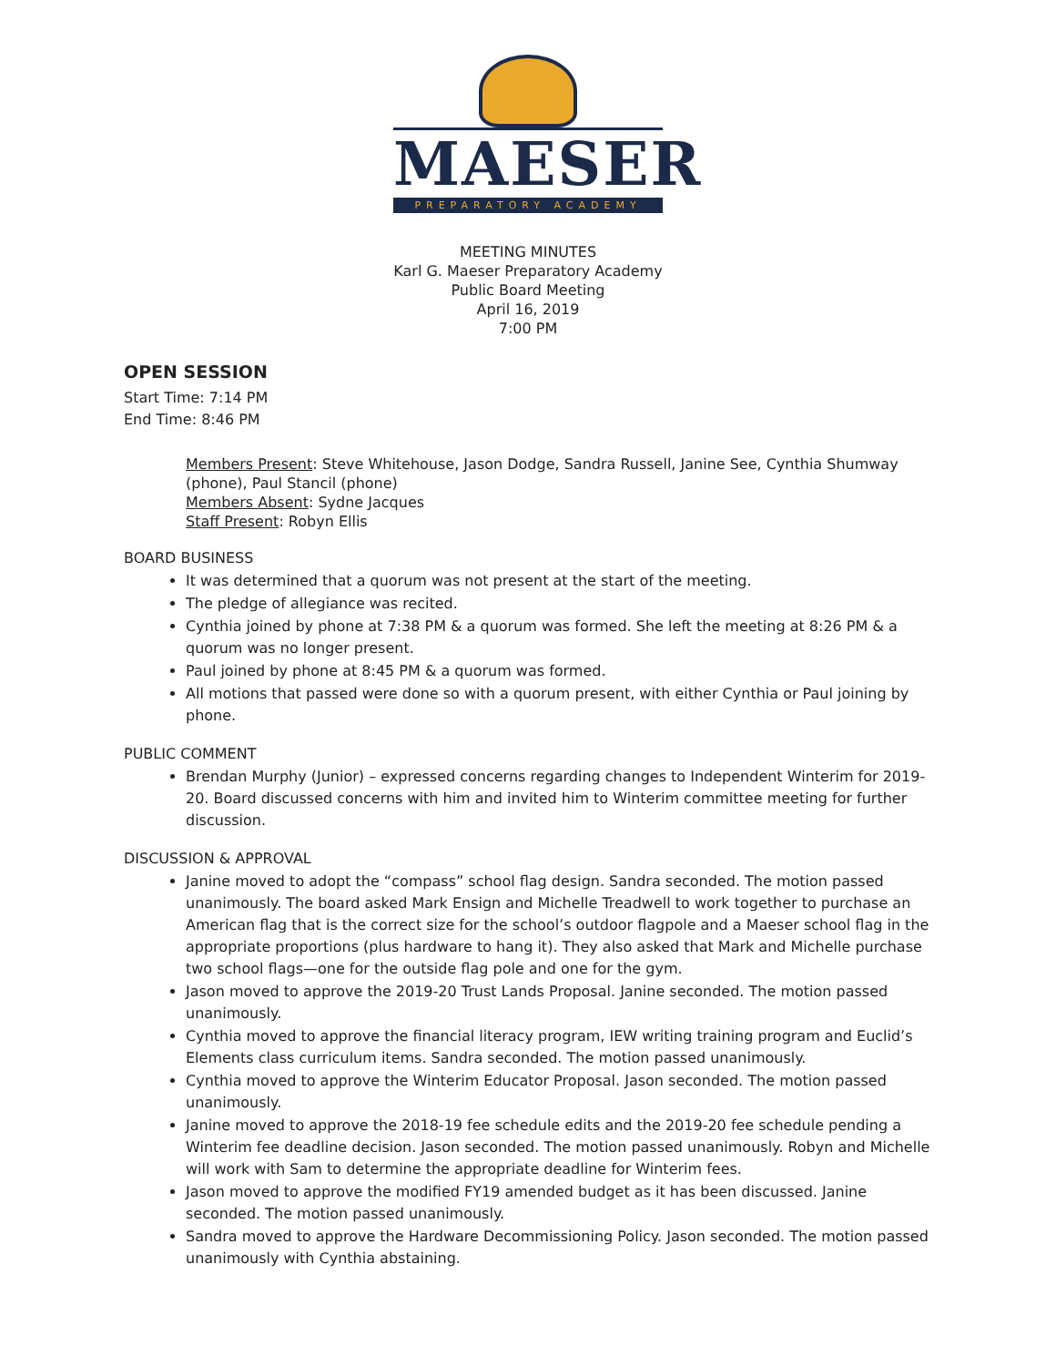MAESER
PREPARATORY ACADEMY
MEETING MINUTES
Karl G. Maeser Preparatory Academy
Public Board Meeting
April 16, 2019
7:00 PM
OPEN SESSION
Start Time: 7:14 PM
End Time: 8:46 PM
Members Present: Steve Whitehouse, Jason Dodge, Sandra Russell, Janine See, Cynthia Shumway (phone), Paul Stancil (phone)
Members Absent: Sydne Jacques
Staff Present: Robyn Ellis
BOARD BUSINESS
It was determined that a quorum was not present at the start of the meeting.
The pledge of allegiance was recited.
Cynthia joined by phone at 7:38 PM & a quorum was formed. She left the meeting at 8:26 PM & a quorum was no longer present.
Paul joined by phone at 8:45 PM & a quorum was formed.
All motions that passed were done so with a quorum present, with either Cynthia or Paul joining by phone.
PUBLIC COMMENT
Brendan Murphy (Junior) – expressed concerns regarding changes to Independent Winterim for 2019-20. Board discussed concerns with him and invited him to Winterim committee meeting for further discussion.
DISCUSSION & APPROVAL
Janine moved to adopt the “compass” school flag design. Sandra seconded. The motion passed unanimously. The board asked Mark Ensign and Michelle Treadwell to work together to purchase an American flag that is the correct size for the school’s outdoor flagpole and a Maeser school flag in the appropriate proportions (plus hardware to hang it). They also asked that Mark and Michelle purchase two school flags—one for the outside flag pole and one for the gym.
Jason moved to approve the 2019-20 Trust Lands Proposal. Janine seconded. The motion passed unanimously.
Cynthia moved to approve the financial literacy program, IEW writing training program and Euclid’s Elements class curriculum items. Sandra seconded. The motion passed unanimously.
Cynthia moved to approve the Winterim Educator Proposal. Jason seconded. The motion passed unanimously.
Janine moved to approve the 2018-19 fee schedule edits and the 2019-20 fee schedule pending a Winterim fee deadline decision. Jason seconded. The motion passed unanimously. Robyn and Michelle will work with Sam to determine the appropriate deadline for Winterim fees.
Jason moved to approve the modified FY19 amended budget as it has been discussed. Janine seconded. The motion passed unanimously.
Sandra moved to approve the Hardware Decommissioning Policy. Jason seconded. The motion passed unanimously with Cynthia abstaining.